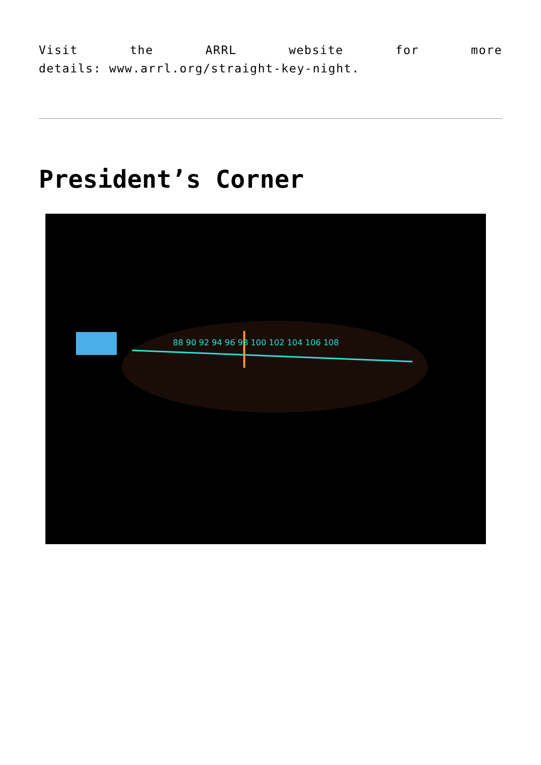Visit the ARRL website for more
details: www.arrl.org/straight-key-night.
President’s Corner
88 90 92 94 96 98 100 102 104 106 108